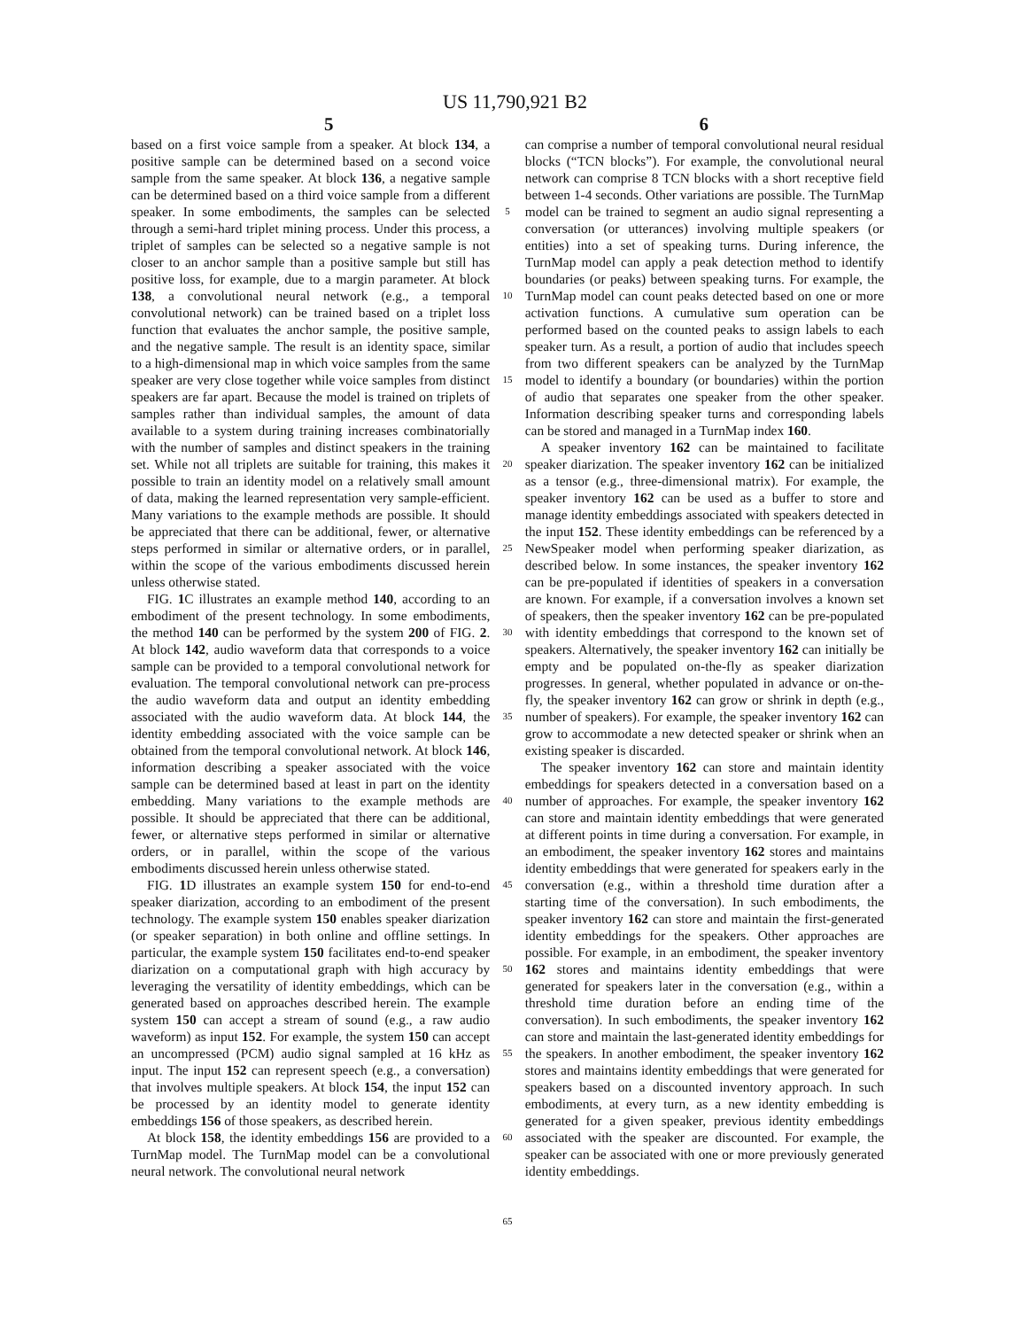US 11,790,921 B2
5 6
based on a first voice sample from a speaker. At block 134, a positive sample can be determined based on a second voice sample from the same speaker. At block 136, a negative sample can be determined based on a third voice sample from a different speaker. In some embodiments, the samples can be selected through a semi-hard triplet mining process. Under this process, a triplet of samples can be selected so a negative sample is not closer to an anchor sample than a positive sample but still has positive loss, for example, due to a margin parameter. At block 138, a convolutional neural network (e.g., a temporal convolutional network) can be trained based on a triplet loss function that evaluates the anchor sample, the positive sample, and the negative sample. The result is an identity space, similar to a high-dimensional map in which voice samples from the same speaker are very close together while voice samples from distinct speakers are far apart. Because the model is trained on triplets of samples rather than individual samples, the amount of data available to a system during training increases combinatorially with the number of samples and distinct speakers in the training set. While not all triplets are suitable for training, this makes it possible to train an identity model on a relatively small amount of data, making the learned representation very sample-efficient. Many variations to the example methods are possible. It should be appreciated that there can be additional, fewer, or alternative steps performed in similar or alternative orders, or in parallel, within the scope of the various embodiments discussed herein unless otherwise stated.
FIG. 1 C illustrates an example method 140, according to an embodiment of the present technology. In some embodiments, the method 140 can be performed by the system 200 of FIG. 2. At block 142, audio waveform data that corresponds to a voice sample can be provided to a temporal convolutional network for evaluation. The temporal convolutional network can pre-process the audio waveform data and output an identity embedding associated with the audio waveform data. At block 144, the identity embedding associated with the voice sample can be obtained from the temporal convolutional network. At block 146, information describing a speaker associated with the voice sample can be determined based at least in part on the identity embedding. Many variations to the example methods are possible. It should be appreciated that there can be additional, fewer, or alternative steps performed in similar or alternative orders, or in parallel, within the scope of the various embodiments discussed herein unless otherwise stated.
FIG. 1 D illustrates an example system 150 for end-to-end speaker diarization, according to an embodiment of the present technology. The example system 150 enables speaker diarization (or speaker separation) in both online and offline settings. In particular, the example system 150 facilitates end-to-end speaker diarization on a computational graph with high accuracy by leveraging the versatility of identity embeddings, which can be generated based on approaches described herein. The example system 150 can accept a stream of sound (e.g., a raw audio waveform) as input 152. For example, the system 150 can accept an uncompressed (PCM) audio signal sampled at 16 kHz as input. The input 152 can represent speech (e.g., a conversation) that involves multiple speakers. At block 154, the input 152 can be processed by an identity model to generate identity embeddings 156 of those speakers, as described herein.
At block 158, the identity embeddings 156 are provided to a TurnMap model. The TurnMap model can be a convolutional neural network. The convolutional neural network
5
10
15
20
25
30
35
40
45
50
55
60
65
can comprise a number of temporal convolutional neural residual blocks (“TCN blocks”). For example, the convolutional neural network can comprise 8 TCN blocks with a short receptive field between 1-4 seconds. Other variations are possible. The TurnMap model can be trained to segment an audio signal representing a conversation (or utterances) involving multiple speakers (or entities) into a set of speaking turns. During inference, the TurnMap model can apply a peak detection method to identify boundaries (or peaks) between speaking turns. For example, the TurnMap model can count peaks detected based on one or more activation functions. A cumulative sum operation can be performed based on the counted peaks to assign labels to each speaker turn. As a result, a portion of audio that includes speech from two different speakers can be analyzed by the TurnMap model to identify a boundary (or boundaries) within the portion of audio that separates one speaker from the other speaker. Information describing speaker turns and corresponding labels can be stored and managed in a TurnMap index 160.
A speaker inventory 162 can be maintained to facilitate speaker diarization. The speaker inventory 162 can be initialized as a tensor (e.g., three-dimensional matrix). For example, the speaker inventory 162 can be used as a buffer to store and manage identity embeddings associated with speakers detected in the input 152. These identity embeddings can be referenced by a NewSpeaker model when performing speaker diarization, as described below. In some instances, the speaker inventory 162 can be pre-populated if identities of speakers in a conversation are known. For example, if a conversation involves a known set of speakers, then the speaker inventory 162 can be pre-populated with identity embeddings that correspond to the known set of speakers. Alternatively, the speaker inventory 162 can initially be empty and be populated on-the-fly as speaker diarization progresses. In general, whether populated in advance or on-the-fly, the speaker inventory 162 can grow or shrink in depth (e.g., number of speakers). For example, the speaker inventory 162 can grow to accommodate a new detected speaker or shrink when an existing speaker is discarded.
The speaker inventory 162 can store and maintain identity embeddings for speakers detected in a conversation based on a number of approaches. For example, the speaker inventory 162 can store and maintain identity embeddings that were generated at different points in time during a conversation. For example, in an embodiment, the speaker inventory 162 stores and maintains identity embeddings that were generated for speakers early in the conversation (e.g., within a threshold time duration after a starting time of the conversation). In such embodiments, the speaker inventory 162 can store and maintain the first-generated identity embeddings for the speakers. Other approaches are possible. For example, in an embodiment, the speaker inventory 162 stores and maintains identity embeddings that were generated for speakers later in the conversation (e.g., within a threshold time duration before an ending time of the conversation). In such embodiments, the speaker inventory 162 can store and maintain the last-generated identity embeddings for the speakers. In another embodiment, the speaker inventory 162 stores and maintains identity embeddings that were generated for speakers based on a discounted inventory approach. In such embodiments, at every turn, as a new identity embedding is generated for a given speaker, previous identity embeddings associated with the speaker are discounted. For example, the speaker can be associated with one or more previously generated identity embeddings.